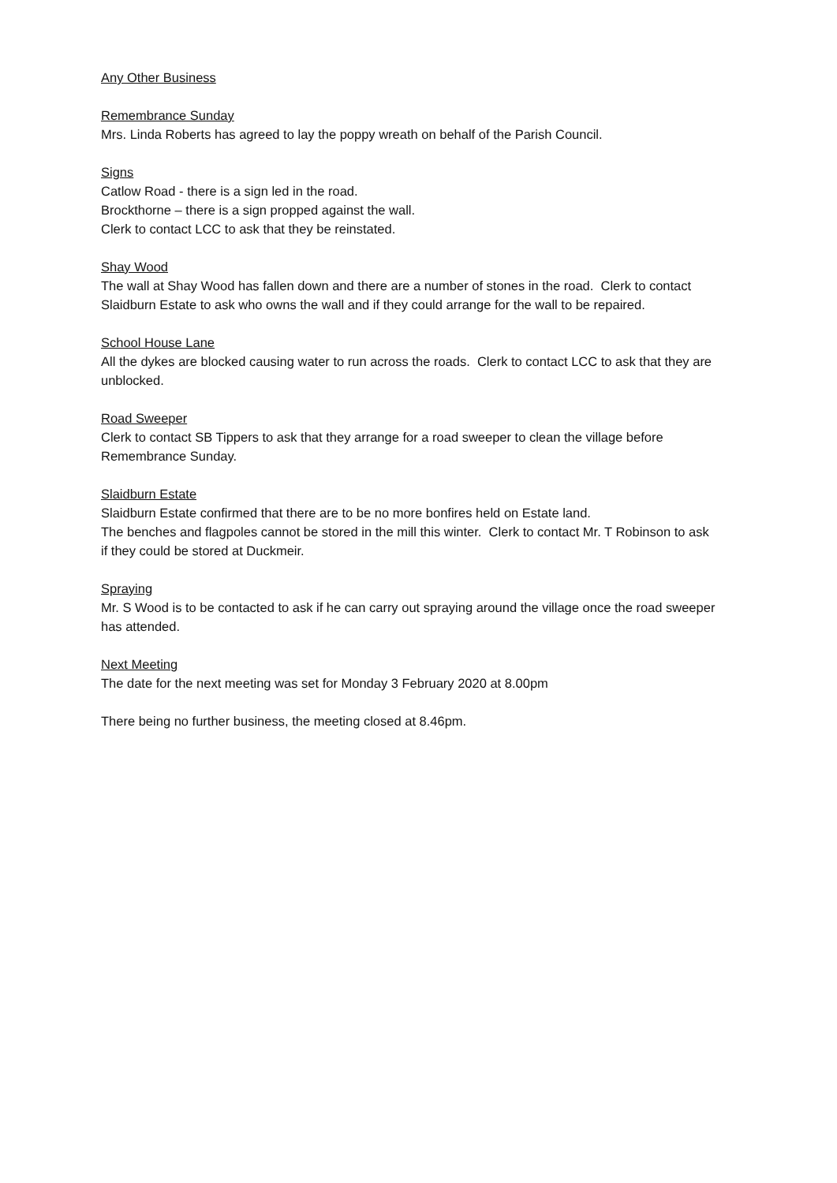Any Other Business
Remembrance Sunday
Mrs. Linda Roberts has agreed to lay the poppy wreath on behalf of the Parish Council.
Signs
Catlow Road - there is a sign led in the road.
Brockthorne – there is a sign propped against the wall.
Clerk to contact LCC to ask that they be reinstated.
Shay Wood
The wall at Shay Wood has fallen down and there are a number of stones in the road. Clerk to contact Slaidburn Estate to ask who owns the wall and if they could arrange for the wall to be repaired.
School House Lane
All the dykes are blocked causing water to run across the roads. Clerk to contact LCC to ask that they are unblocked.
Road Sweeper
Clerk to contact SB Tippers to ask that they arrange for a road sweeper to clean the village before Remembrance Sunday.
Slaidburn Estate
Slaidburn Estate confirmed that there are to be no more bonfires held on Estate land.
The benches and flagpoles cannot be stored in the mill this winter. Clerk to contact Mr. T Robinson to ask if they could be stored at Duckmeir.
Spraying
Mr. S Wood is to be contacted to ask if he can carry out spraying around the village once the road sweeper has attended.
Next Meeting
The date for the next meeting was set for Monday 3 February 2020 at 8.00pm
There being no further business, the meeting closed at 8.46pm.